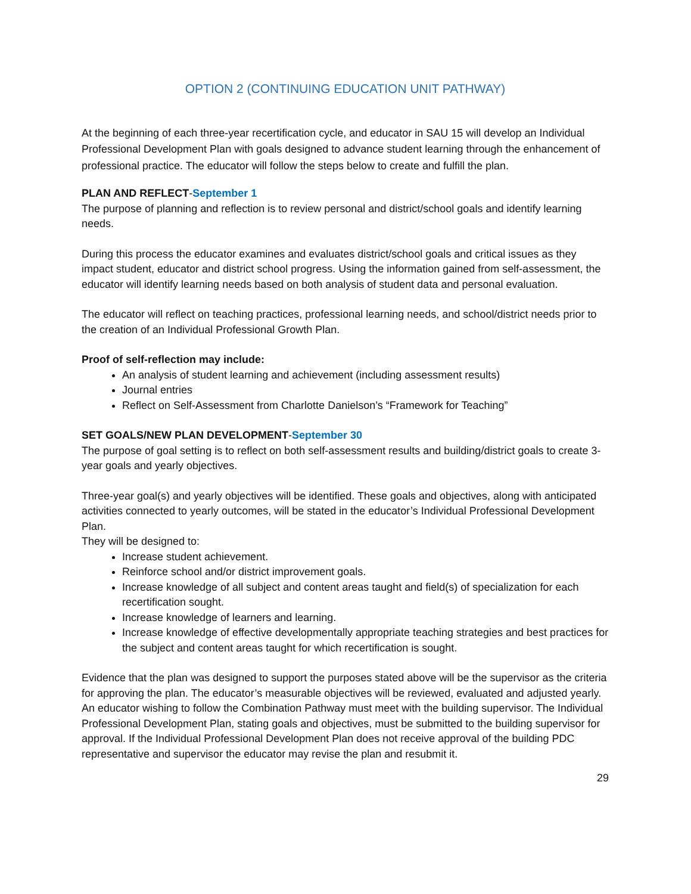OPTION 2 (CONTINUING EDUCATION UNIT PATHWAY)
At the beginning of each three-year recertification cycle, and educator in SAU 15 will develop an Individual Professional Development Plan with goals designed to advance student learning through the enhancement of professional practice. The educator will follow the steps below to create and fulfill the plan.
PLAN AND REFLECT-September 1
The purpose of planning and reflection is to review personal and district/school goals and identify learning needs.
During this process the educator examines and evaluates district/school goals and critical issues as they impact student, educator and district school progress. Using the information gained from self-assessment, the educator will identify learning needs based on both analysis of student data and personal evaluation.
The educator will reflect on teaching practices, professional learning needs, and school/district needs prior to the creation of an Individual Professional Growth Plan.
Proof of self-reflection may include:
An analysis of student learning and achievement (including assessment results)
Journal entries
Reflect on Self-Assessment from Charlotte Danielson’s “Framework for Teaching”
SET GOALS/NEW PLAN DEVELOPMENT-September 30
The purpose of goal setting is to reflect on both self-assessment results and building/district goals to create 3-year goals and yearly objectives.
Three-year goal(s) and yearly objectives will be identified. These goals and objectives, along with anticipated activities connected to yearly outcomes, will be stated in the educator’s Individual Professional Development Plan.
They will be designed to:
Increase student achievement.
Reinforce school and/or district improvement goals.
Increase knowledge of all subject and content areas taught and field(s) of specialization for each recertification sought.
Increase knowledge of learners and learning.
Increase knowledge of effective developmentally appropriate teaching strategies and best practices for the subject and content areas taught for which recertification is sought.
Evidence that the plan was designed to support the purposes stated above will be the supervisor as the criteria for approving the plan. The educator’s measurable objectives will be reviewed, evaluated and adjusted yearly. An educator wishing to follow the Combination Pathway must meet with the building supervisor. The Individual Professional Development Plan, stating goals and objectives, must be submitted to the building supervisor for approval. If the Individual Professional Development Plan does not receive approval of the building PDC representative and supervisor the educator may revise the plan and resubmit it.
29